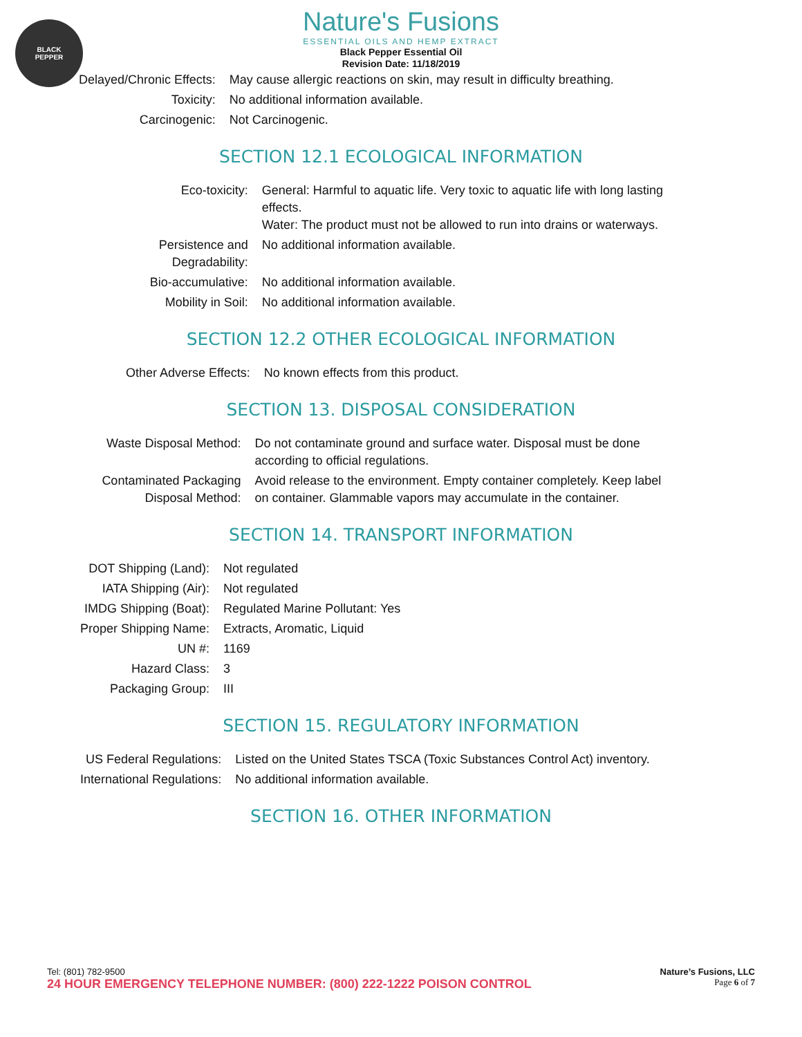BLACK
PEPPER
Nature's Fusions
ESSENTIAL OILS AND HEMP EXTRACT
Black Pepper Essential Oil
Revision Date: 11/18/2019
| Delayed/Chronic Effects: | May cause allergic reactions on skin, may result in difficulty breathing. |
| Toxicity: | No additional information available. |
| Carcinogenic: | Not Carcinogenic. |
SECTION 12.1 ECOLOGICAL INFORMATION
| Eco-toxicity: | General: Harmful to aquatic life. Very toxic to aquatic life with long lasting effects. Water: The product must not be allowed to run into drains or waterways. |
| Persistence and Degradability: | No additional information available. |
| Bio-accumulative: | No additional information available. |
| Mobility in Soil: | No additional information available. |
SECTION 12.2 OTHER ECOLOGICAL INFORMATION
| Other Adverse Effects: | No known effects from this product. |
SECTION 13. DISPOSAL CONSIDERATION
| Waste Disposal Method: | Do not contaminate ground and surface water. Disposal must be done according to official regulations. |
| Contaminated Packaging Disposal Method: | Avoid release to the environment. Empty container completely. Keep label on container. Glammable vapors may accumulate in the container. |
SECTION 14. TRANSPORT INFORMATION
| DOT Shipping (Land): | Not regulated |
| IATA Shipping (Air): | Not regulated |
| IMDG Shipping (Boat): | Regulated Marine Pollutant: Yes |
| Proper Shipping Name: | Extracts, Aromatic, Liquid |
| UN #: | 1169 |
| Hazard Class: | 3 |
| Packaging Group: | III |
SECTION 15. REGULATORY INFORMATION
| US Federal Regulations: | Listed on the United States TSCA (Toxic Substances Control Act) inventory. |
| International Regulations: | No additional information available. |
SECTION 16. OTHER INFORMATION
Tel: (801) 782-9500
24 HOUR EMERGENCY TELEPHONE NUMBER: (800) 222-1222 POISON CONTROL
Nature’s Fusions, LLC
Page 6 of 7